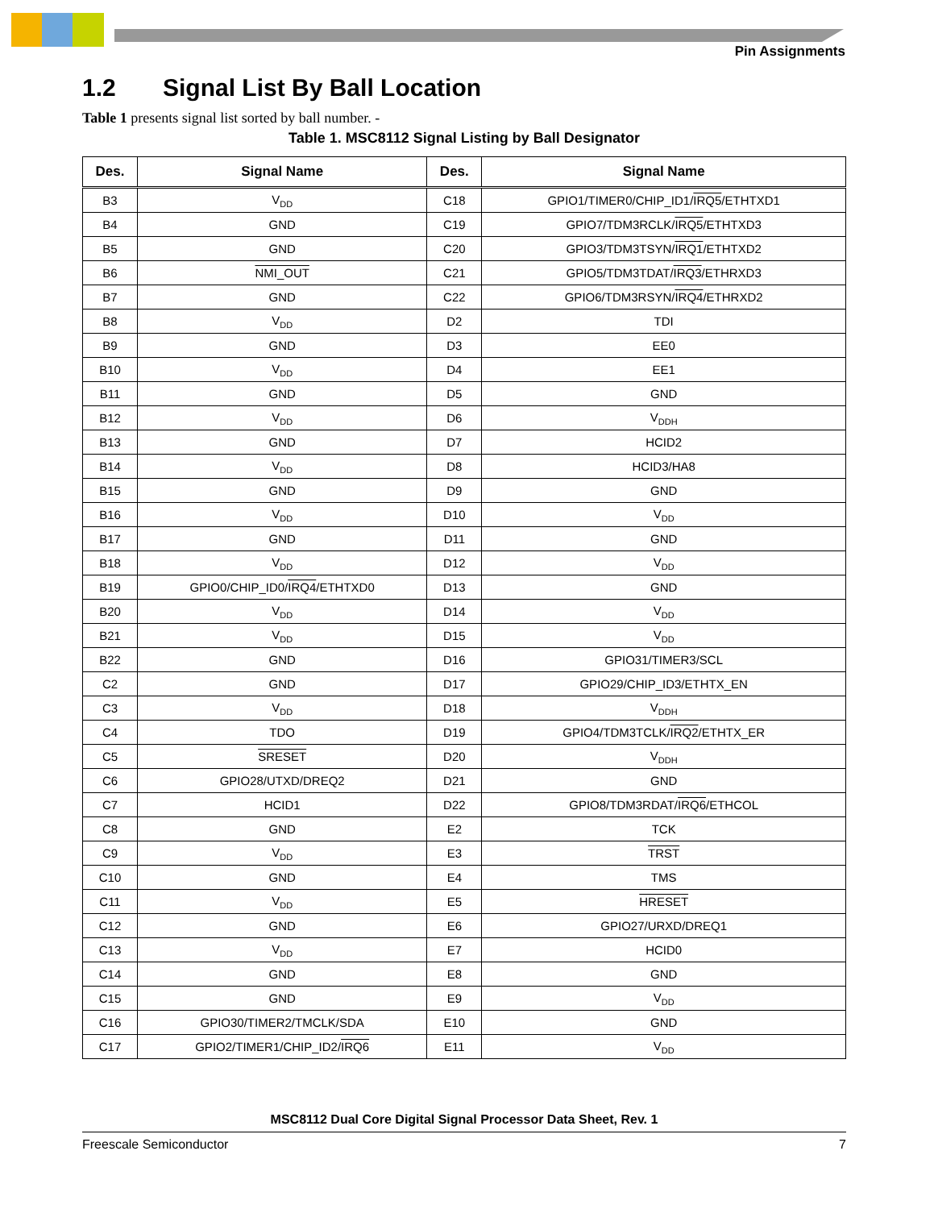Pin Assignments
1.2 Signal List By Ball Location
Table 1 presents signal list sorted by ball number. -
Table 1. MSC8112 Signal Listing by Ball Designator
| Des. | Signal Name | Des. | Signal Name |
| --- | --- | --- | --- |
| B3 | V<sub>DD</sub> | C18 | GPIO1/TIMER0/CHIP_ID1/ IRQ5 /ETHTXD1 |
| B4 | GND | C19 | GPIO7/TDM3RCLK/ IRQ5 /ETHTXD3 |
| B5 | GND | C20 | GPIO3/TDM3TSYN/ IRQ1 /ETHTXD2 |
| B6 | NMI_OUT | C21 | GPIO5/TDM3TDAT/ IRQ3 /ETHRXD3 |
| B7 | GND | C22 | GPIO6/TDM3RSYN/ IRQ4 /ETHRXD2 |
| B8 | V<sub>DD</sub> | D2 | TDI |
| B9 | GND | D3 | EE0 |
| B10 | V<sub>DD</sub> | D4 | EE1 |
| B11 | GND | D5 | GND |
| B12 | V<sub>DD</sub> | D6 | V<sub>DDH</sub> |
| B13 | GND | D7 | HCID2 |
| B14 | V<sub>DD</sub> | D8 | HCID3/HA8 |
| B15 | GND | D9 | GND |
| B16 | V<sub>DD</sub> | D10 | V<sub>DD</sub> |
| B17 | GND | D11 | GND |
| B18 | V<sub>DD</sub> | D12 | V<sub>DD</sub> |
| B19 | GPIO0/CHIP_ID0/ IRQ4 /ETHTXD0 | D13 | GND |
| B20 | V<sub>DD</sub> | D14 | V<sub>DD</sub> |
| B21 | V<sub>DD</sub> | D15 | V<sub>DD</sub> |
| B22 | GND | D16 | GPIO31/TIMER3/SCL |
| C2 | GND | D17 | GPIO29/CHIP_ID3/ETHTX_EN |
| C3 | V<sub>DD</sub> | D18 | V<sub>DDH</sub> |
| C4 | TDO | D19 | GPIO4/TDM3TCLK/ IRQ2 /ETHTX_ER |
| C5 | SRESET | D20 | V<sub>DDH</sub> |
| C6 | GPIO28/UTXD/DREQ2 | D21 | GND |
| C7 | HCID1 | D22 | GPIO8/TDM3RDAT/ IRQ6 /ETHCOL |
| C8 | GND | E2 | TCK |
| C9 | V<sub>DD</sub> | E3 | TRST |
| C10 | GND | E4 | TMS |
| C11 | V<sub>DD</sub> | E5 | HRESET |
| C12 | GND | E6 | GPIO27/URXD/DREQ1 |
| C13 | V<sub>DD</sub> | E7 | HCID0 |
| C14 | GND | E8 | GND |
| C15 | GND | E9 | V<sub>DD</sub> |
| C16 | GPIO30/TIMER2/TMCLK/SDA | E10 | GND |
| C17 | GPIO2/TIMER1/CHIP_ID2/ IRQ6 | E11 | V<sub>DD</sub> |
MSC8112 Dual Core Digital Signal Processor Data Sheet, Rev. 1
Freescale Semiconductor 7